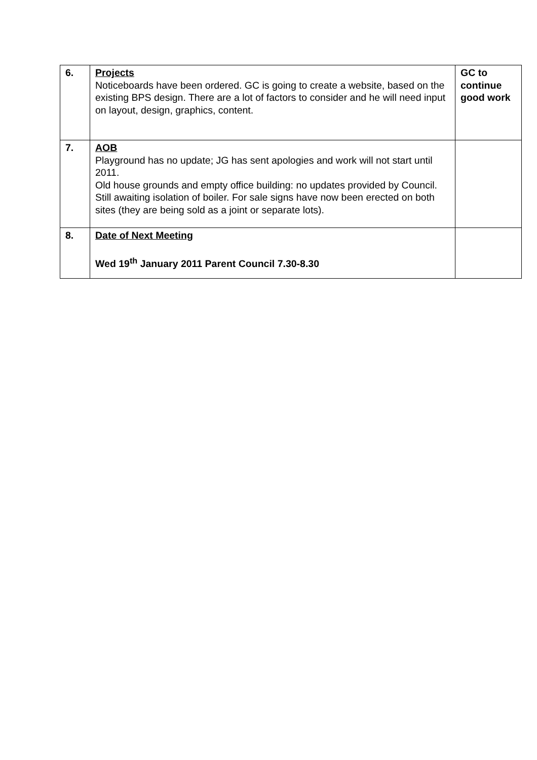| 6. | Projects Noticeboards have been ordered. GC is going to create a website, based on the existing BPS design. There are a lot of factors to consider and he will need input on layout, design, graphics, content. | GC to continue good work |
| 7. | AOB Playground has no update; JG has sent apologies and work will not start until 2011. Old house grounds and empty office building: no updates provided by Council. Still awaiting isolation of boiler. For sale signs have now been erected on both sites (they are being sold as a joint or separate lots). | |
| 8. | Date of Next Meeting Wed 19<sup>th</sup> January 2011 Parent Council 7.30-8.30 | |